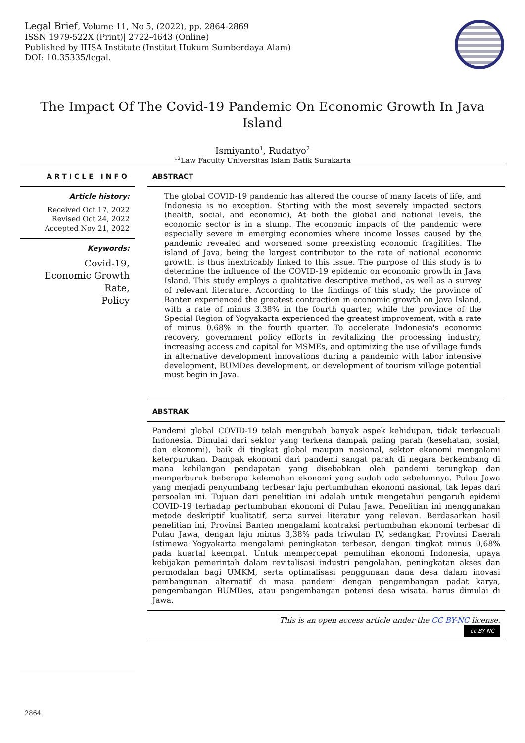Legal Brief, Volume 11, No 5, (2022), pp. 2864-2869
ISSN 1979-522X (Print)| 2722-4643 (Online)
Published by IHSA Institute (Institut Hukum Sumberdaya Alam)
DOI: 10.35335/legal.
The Impact Of The Covid-19 Pandemic On Economic Growth In Java Island
Ismiyanto<sup>1</sup>, Rudatyo<sup>2</sup>
<sup>12</sup> Law Faculty Universitas Islam Batik Surakarta
ARTICLE INFO
Article history:
Received Oct 17, 2022
Revised Oct 24, 2022
Accepted Nov 21, 2022
Keywords:
Covid-19,
Economic Growth
Rate,
Policy
ABSTRACT
The global COVID-19 pandemic has altered the course of many facets of life, and Indonesia is no exception. Starting with the most severely impacted sectors (health, social, and economic), At both the global and national levels, the economic sector is in a slump. The economic impacts of the pandemic were especially severe in emerging economies where income losses caused by the pandemic revealed and worsened some preexisting economic fragilities. The island of Java, being the largest contributor to the rate of national economic growth, is thus inextricably linked to this issue. The purpose of this study is to determine the influence of the COVID-19 epidemic on economic growth in Java Island. This study employs a qualitative descriptive method, as well as a survey of relevant literature. According to the findings of this study, the province of Banten experienced the greatest contraction in economic growth on Java Island, with a rate of minus 3.38% in the fourth quarter, while the province of the Special Region of Yogyakarta experienced the greatest improvement, with a rate of minus 0.68% in the fourth quarter. To accelerate Indonesia's economic recovery, government policy efforts in revitalizing the processing industry, increasing access and capital for MSMEs, and optimizing the use of village funds in alternative development innovations during a pandemic with labor intensive development, BUMDes development, or development of tourism village potential must begin in Java.
ABSTRAK
Pandemi global COVID-19 telah mengubah banyak aspek kehidupan, tidak terkecuali Indonesia. Dimulai dari sektor yang terkena dampak paling parah (kesehatan, sosial, dan ekonomi), baik di tingkat global maupun nasional, sektor ekonomi mengalami keterpurukan. Dampak ekonomi dari pandemi sangat parah di negara berkembang di mana kehilangan pendapatan yang disebabkan oleh pandemi terungkap dan memperburuk beberapa kelemahan ekonomi yang sudah ada sebelumnya. Pulau Jawa yang menjadi penyumbang terbesar laju pertumbuhan ekonomi nasional, tak lepas dari persoalan ini. Tujuan dari penelitian ini adalah untuk mengetahui pengaruh epidemi COVID-19 terhadap pertumbuhan ekonomi di Pulau Jawa. Penelitian ini menggunakan metode deskriptif kualitatif, serta survei literatur yang relevan. Berdasarkan hasil penelitian ini, Provinsi Banten mengalami kontraksi pertumbuhan ekonomi terbesar di Pulau Jawa, dengan laju minus 3,38% pada triwulan IV, sedangkan Provinsi Daerah Istimewa Yogyakarta mengalami peningkatan terbesar, dengan tingkat minus 0,68% pada kuartal keempat. Untuk mempercepat pemulihan ekonomi Indonesia, upaya kebijakan pemerintah dalam revitalisasi industri pengolahan, peningkatan akses dan permodalan bagi UMKM, serta optimalisasi penggunaan dana desa dalam inovasi pembangunan alternatif di masa pandemi dengan pengembangan padat karya, pengembangan BUMDes, atau pengembangan potensi desa wisata. harus dimulai di Jawa.
This is an open access article under the CC BY-NC license.
cc BY NC
2864